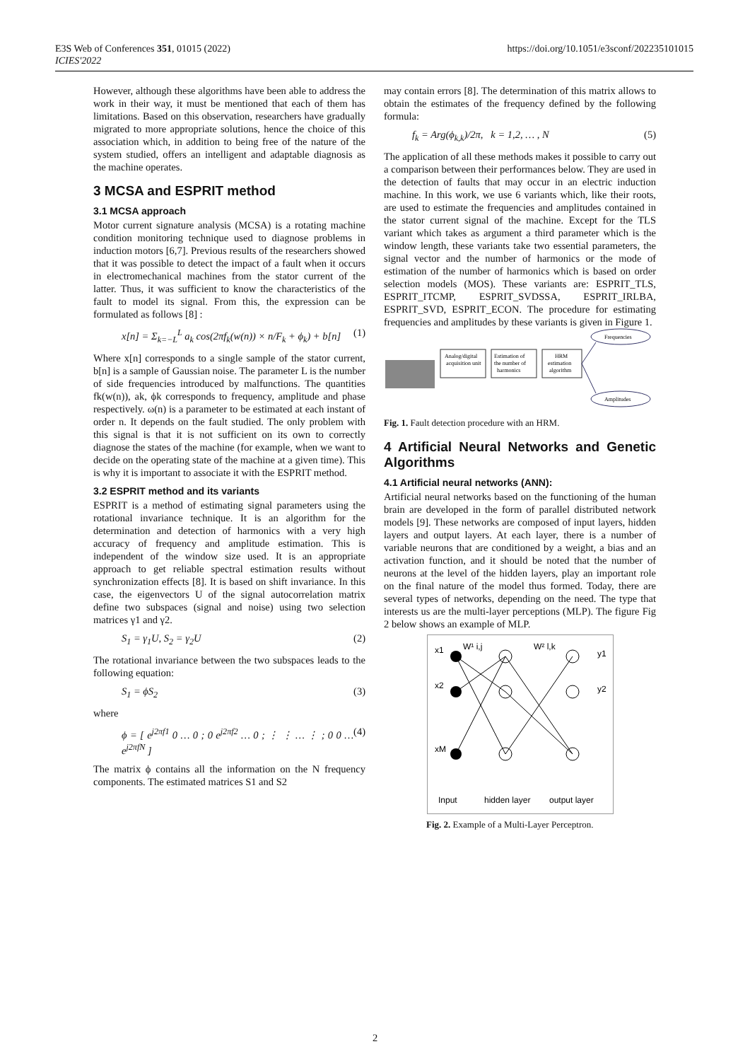E3S Web of Conferences 351, 01015 (2022)
ICIES'2022
https://doi.org/10.1051/e3sconf/202235101015
However, although these algorithms have been able to address the work in their way, it must be mentioned that each of them has limitations. Based on this observation, researchers have gradually migrated to more appropriate solutions, hence the choice of this association which, in addition to being free of the nature of the system studied, offers an intelligent and adaptable diagnosis as the machine operates.
3 MCSA and ESPRIT method
3.1 MCSA approach
Motor current signature analysis (MCSA) is a rotating machine condition monitoring technique used to diagnose problems in induction motors [6,7]. Previous results of the researchers showed that it was possible to detect the impact of a fault when it occurs in electromechanical machines from the stator current of the latter. Thus, it was sufficient to know the characteristics of the fault to model its signal. From this, the expression can be formulated as follows [8] :
x[n] = Σ<sub>k=−L</sub><sup>L</sup> a<sub>k</sub> cos(2πf<sub>k</sub>(w(n)) × n/F<sub>k</sub> + ϕ<sub>k</sub>) + b[n] (1)
Where x[n] corresponds to a single sample of the stator current, b[n] is a sample of Gaussian noise. The parameter L is the number of side frequencies introduced by malfunctions. The quantities fk(w(n)), ak, ϕk corresponds to frequency, amplitude and phase respectively. ω(n) is a parameter to be estimated at each instant of order n. It depends on the fault studied. The only problem with this signal is that it is not sufficient on its own to correctly diagnose the states of the machine (for example, when we want to decide on the operating state of the machine at a given time). This is why it is important to associate it with the ESPRIT method.
3.2 ESPRIT method and its variants
ESPRIT is a method of estimating signal parameters using the rotational invariance technique. It is an algorithm for the determination and detection of harmonics with a very high accuracy of frequency and amplitude estimation. This is independent of the window size used. It is an appropriate approach to get reliable spectral estimation results without synchronization effects [8]. It is based on shift invariance. In this case, the eigenvectors U of the signal autocorrelation matrix define two subspaces (signal and noise) using two selection matrices γ1 and γ2.
S<sub>1</sub> = γ<sub>1</sub>U, S<sub>2</sub> = γ<sub>2</sub>U (2)
The rotational invariance between the two subspaces leads to the following equation:
S<sub>1</sub> = ϕS<sub>2</sub> (3)
where
ϕ = [ e<sup>j2πf1</sup> 0 … 0 ; 0 e<sup>j2πf2</sup> … 0 ; ⋮ ⋮ … ⋮ ; 0 0 … e<sup>j2πfN</sup> ] (4)
The matrix ϕ contains all the information on the N frequency components. The estimated matrices S1 and S2
may contain errors [8]. The determination of this matrix allows to obtain the estimates of the frequency defined by the following formula:
f<sub>k</sub> = Arg(ϕ<sub>k,k</sub>)/2π, k = 1,2, … , N (5)
The application of all these methods makes it possible to carry out a comparison between their performances below. They are used in the detection of faults that may occur in an electric induction machine. In this work, we use 6 variants which, like their roots, are used to estimate the frequencies and amplitudes contained in the stator current signal of the machine. Except for the TLS variant which takes as argument a third parameter which is the window length, these variants take two essential parameters, the signal vector and the number of harmonics or the mode of estimation of the number of harmonics which is based on order selection models (MOS). These variants are: ESPRIT_TLS, ESPRIT_ITCMP, ESPRIT_SVDSSA, ESPRIT_IRLBA, ESPRIT_SVD, ESPRIT_ECON. The procedure for estimating frequencies and amplitudes by these variants is given in Figure 1.
Analog/digital
acquisition unit
Estimation of
the number of
harmonics
HRM
estimation
algorithm
Frequencies
Amplitudes
Fig. 1. Fault detection procedure with an HRM.
4 Artificial Neural Networks and Genetic Algorithms
4.1 Artificial neural networks (ANN):
Artificial neural networks based on the functioning of the human brain are developed in the form of parallel distributed network models [9]. These networks are composed of input layers, hidden layers and output layers. At each layer, there is a number of variable neurons that are conditioned by a weight, a bias and an activation function, and it should be noted that the number of neurons at the level of the hidden layers, play an important role on the final nature of the model thus formed. Today, there are several types of networks, depending on the need. The type that interests us are the multi-layer perceptions (MLP). The figure Fig 2 below shows an example of MLP.
x1
x2
xM
W¹ i,j
W² l,k
y1
y2
Input
hidden layer
output layer
Fig. 2. Example of a Multi-Layer Perceptron.
2